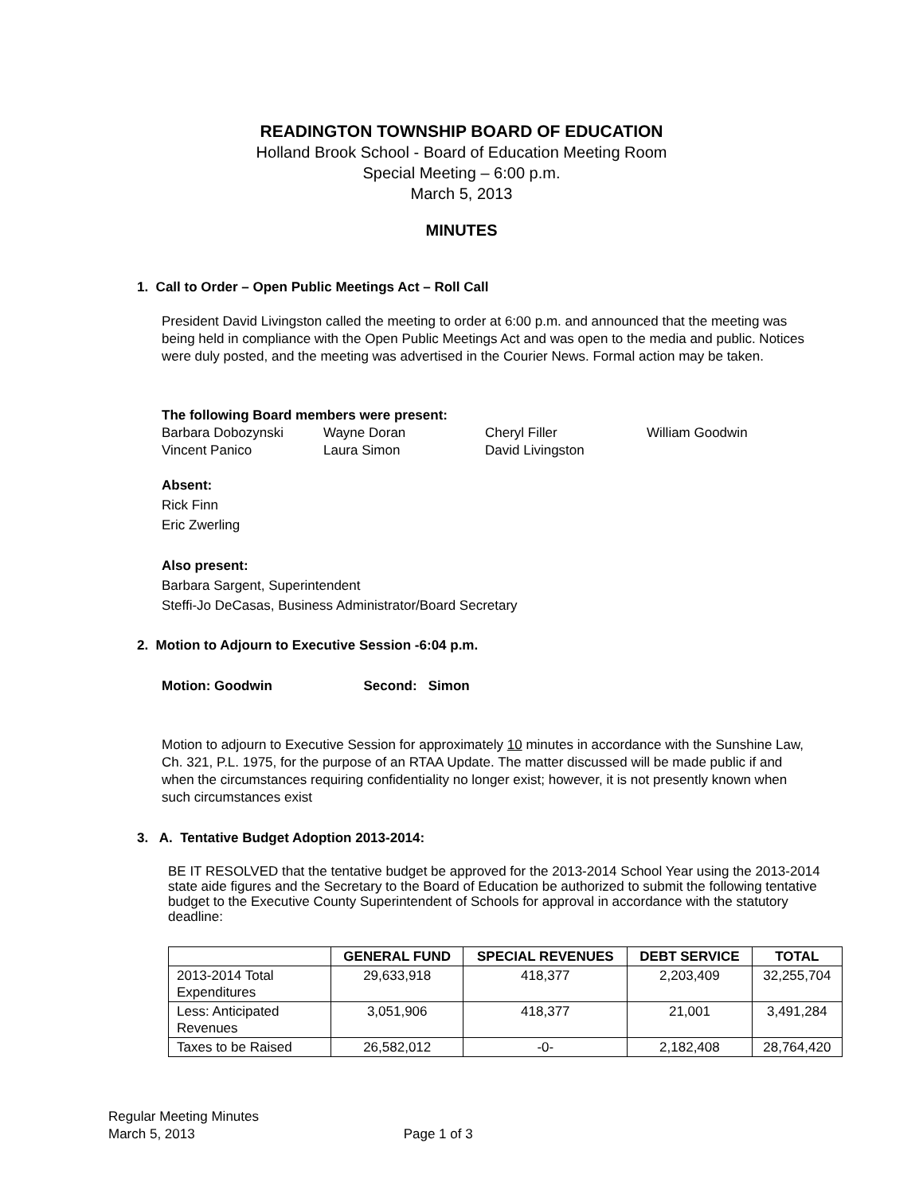READINGTON TOWNSHIP BOARD OF EDUCATION
Holland Brook School - Board of Education Meeting Room
Special Meeting – 6:00 p.m.
March 5, 2013
MINUTES
1. Call to Order – Open Public Meetings Act – Roll Call
President David Livingston called the meeting to order at 6:00 p.m. and announced that the meeting was being held in compliance with the Open Public Meetings Act and was open to the media and public. Notices were duly posted, and the meeting was advertised in the Courier News. Formal action may be taken.
The following Board members were present:
| Barbara Dobozynski | Wayne Doran | Cheryl Filler | William Goodwin |
| Vincent Panico | Laura Simon | David Livingston | |
Absent:
Rick Finn
Eric Zwerling
Also present:
Barbara Sargent, Superintendent
Steffi-Jo DeCasas, Business Administrator/Board Secretary
2. Motion to Adjourn to Executive Session -6:04 p.m.
Motion: Goodwin Second: Simon
Motion to adjourn to Executive Session for approximately 10 minutes in accordance with the Sunshine Law, Ch. 321, P.L. 1975, for the purpose of an RTAA Update. The matter discussed will be made public if and when the circumstances requiring confidentiality no longer exist; however, it is not presently known when such circumstances exist
3. A. Tentative Budget Adoption 2013-2014:
BE IT RESOLVED that the tentative budget be approved for the 2013-2014 School Year using the 2013-2014 state aide figures and the Secretary to the Board of Education be authorized to submit the following tentative budget to the Executive County Superintendent of Schools for approval in accordance with the statutory deadline:
| | GENERAL FUND | SPECIAL REVENUES | DEBT SERVICE | TOTAL |
| --- | --- | --- | --- | --- |
| 2013-2014 Total Expenditures | 29,633,918 | 418,377 | 2,203,409 | 32,255,704 |
| Less: Anticipated Revenues | 3,051,906 | 418,377 | 21,001 | 3,491,284 |
| Taxes to be Raised | 26,582,012 | -0- | 2,182,408 | 28,764,420 |
Regular Meeting Minutes
March 5, 2013 Page 1 of 3